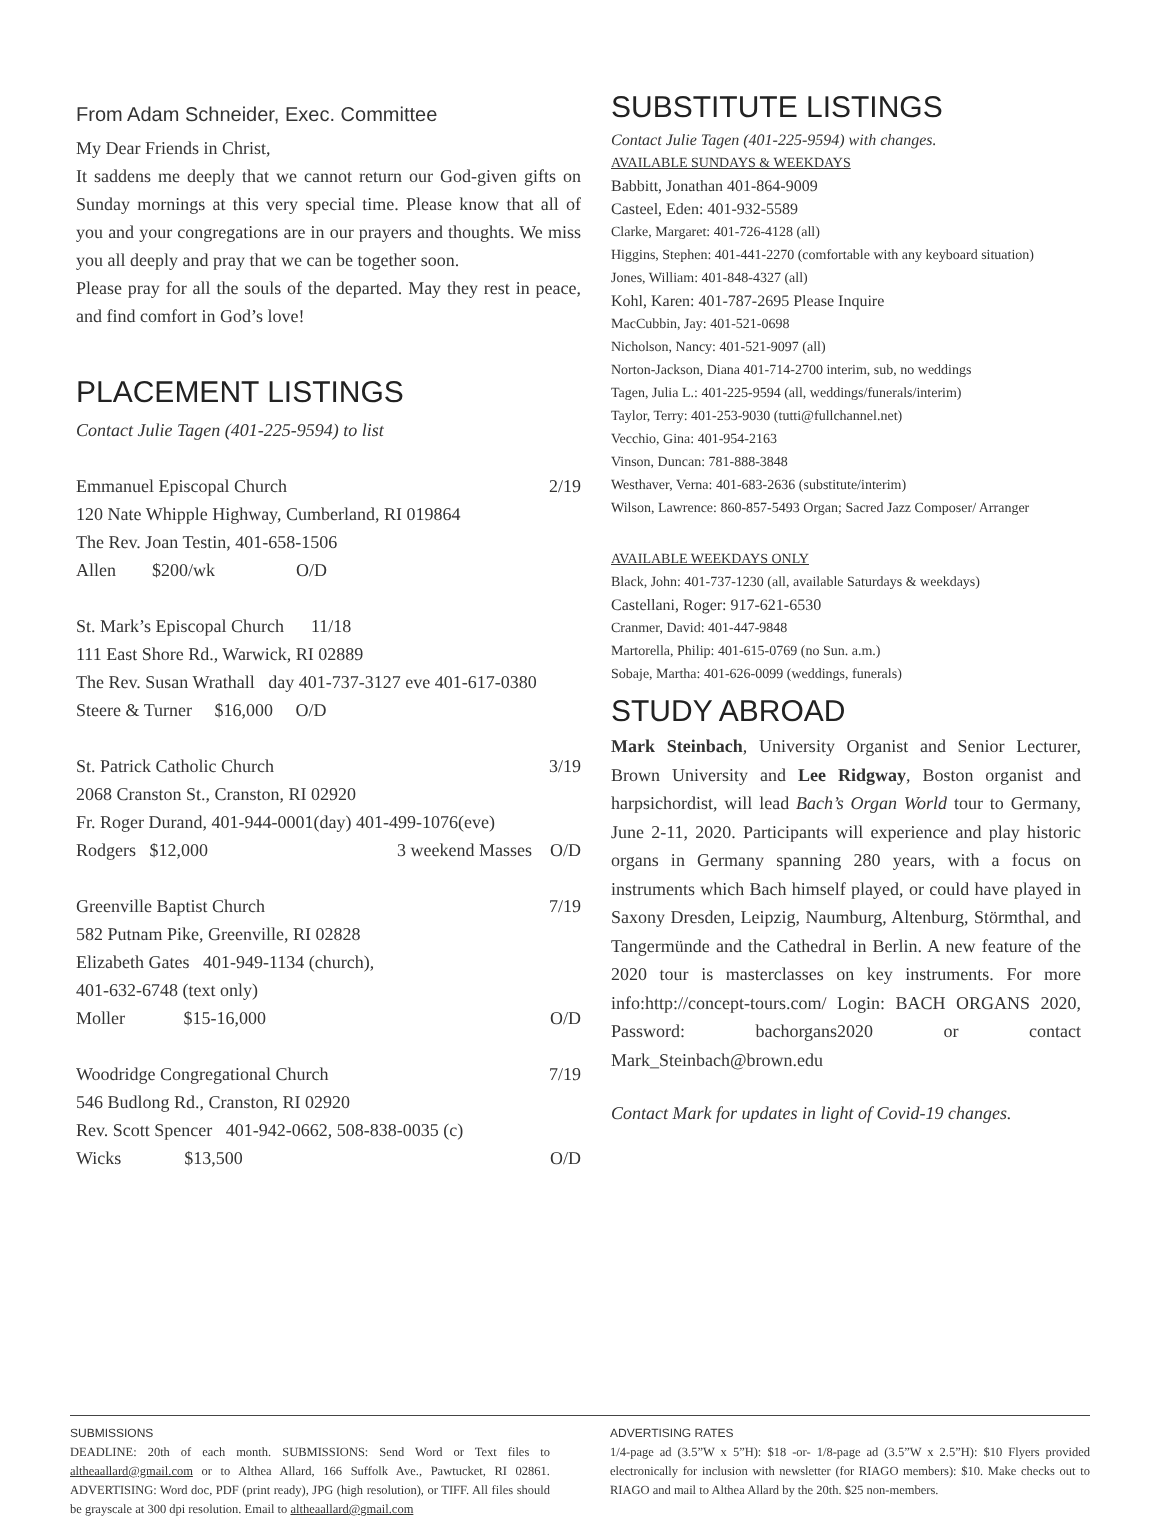From Adam Schneider, Exec. Committee
My Dear Friends in Christ,
It saddens me deeply that we cannot return our God-given gifts on Sunday mornings at this very special time. Please know that all of you and your congregations are in our prayers and thoughts. We miss you all deeply and pray that we can be together soon.
Please pray for all the souls of the departed. May they rest in peace, and find comfort in God’s love!
PLACEMENT LISTINGS
Contact Julie Tagen (401-225-9594) to list
Emmanuel Episcopal Church 2/19
120 Nate Whipple Highway, Cumberland, RI 019864
The Rev. Joan Testin, 401-658-1506
Allen $200/wk O/D
St. Mark’s Episcopal Church 11/18
111 East Shore Rd., Warwick, RI 02889
The Rev. Susan Wrathall day 401-737-3127 eve 401-617-0380
Steere & Turner $16,000 O/D
St. Patrick Catholic Church 3/19
2068 Cranston St., Cranston, RI 02920
Fr. Roger Durand, 401-944-0001(day) 401-499-1076(eve)
Rodgers $12,000 3 weekend Masses O/D
Greenville Baptist Church 7/19
582 Putnam Pike, Greenville, RI 02828
Elizabeth Gates 401-949-1134 (church),
401-632-6748 (text only)
Moller $15-16,000 O/D
Woodridge Congregational Church 7/19
546 Budlong Rd., Cranston, RI 02920
Rev. Scott Spencer 401-942-0662, 508-838-0035 (c)
Wicks $13,500 O/D
SUBSTITUTE LISTINGS
Contact Julie Tagen (401-225-9594) with changes.
AVAILABLE SUNDAYS & WEEKDAYS
Babbitt, Jonathan 401-864-9009
Casteel, Eden: 401-932-5589
Clarke, Margaret: 401-726-4128 (all)
Higgins, Stephen: 401-441-2270 (comfortable with any keyboard situation)
Jones, William: 401-848-4327 (all)
Kohl, Karen: 401-787-2695 Please Inquire
MacCubbin, Jay: 401-521-0698
Nicholson, Nancy: 401-521-9097 (all)
Norton-Jackson, Diana 401-714-2700 interim, sub, no weddings
Tagen, Julia L.: 401-225-9594 (all, weddings/funerals/interim)
Taylor, Terry: 401-253-9030 (tutti@fullchannel.net)
Vecchio, Gina: 401-954-2163
Vinson, Duncan: 781-888-3848
Westhaver, Verna: 401-683-2636 (substitute/interim)
Wilson, Lawrence: 860-857-5493 Organ; Sacred Jazz Composer/ Arranger
AVAILABLE WEEKDAYS ONLY
Black, John: 401-737-1230 (all, available Saturdays & weekdays)
Castellani, Roger: 917-621-6530
Cranmer, David: 401-447-9848
Martorella, Philip: 401-615-0769 (no Sun. a.m.)
Sobaje, Martha: 401-626-0099 (weddings, funerals)
STUDY ABROAD
Mark Steinbach, University Organist and Senior Lecturer, Brown University and Lee Ridgway, Boston organist and harpsichordist, will lead Bach’s Organ World tour to Germany, June 2-11, 2020. Participants will experience and play historic organs in Germany spanning 280 years, with a focus on instruments which Bach himself played, or could have played in Saxony Dresden, Leipzig, Naumburg, Altenburg, Störmthal, and Tangermünde and the Cathedral in Berlin. A new feature of the 2020 tour is masterclasses on key instruments. For more info:http://concept-tours.com/ Login: BACH ORGANS 2020, Password: bachorgans2020 or contact Mark_Steinbach@brown.edu
Contact Mark for updates in light of Covid-19 changes.
SUBMISSIONS
DEADLINE: 20th of each month. SUBMISSIONS: Send Word or Text files to altheaallard@gmail.com or to Althea Allard, 166 Suffolk Ave., Pawtucket, RI 02861. ADVERTISING: Word doc, PDF (print ready), JPG (high resolution), or TIFF. All files should be grayscale at 300 dpi resolution. Email to altheaallard@gmail.com
ADVERTISING RATES
1/4-page ad (3.5”W x 5”H): $18 -or- 1/8-page ad (3.5”W x 2.5”H): $10 Flyers provided electronically for inclusion with newsletter (for RIAGO members): $10. Make checks out to RIAGO and mail to Althea Allard by the 20th. $25 non-members.